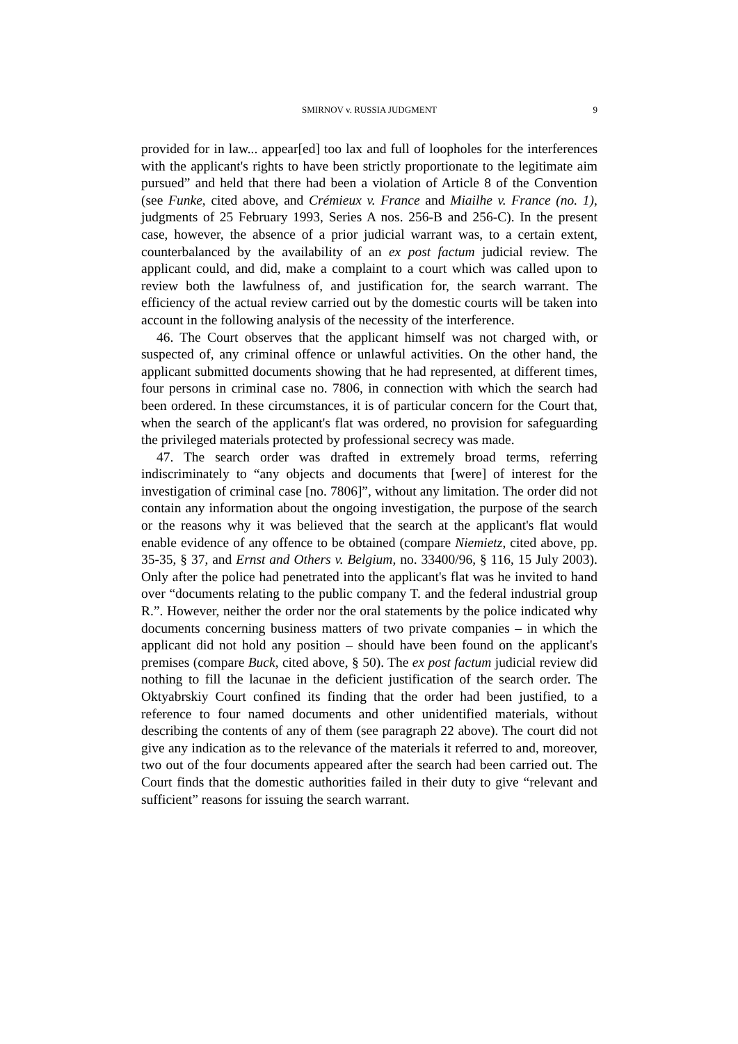SMIRNOV v. RUSSIA JUDGMENT 9
provided for in law... appear[ed] too lax and full of loopholes for the interferences with the applicant's rights to have been strictly proportionate to the legitimate aim pursued” and held that there had been a violation of Article 8 of the Convention (see Funke, cited above, and Crémieux v. France and Miailhe v. France (no. 1), judgments of 25 February 1993, Series A nos. 256-B and 256-C). In the present case, however, the absence of a prior judicial warrant was, to a certain extent, counterbalanced by the availability of an ex post factum judicial review. The applicant could, and did, make a complaint to a court which was called upon to review both the lawfulness of, and justification for, the search warrant. The efficiency of the actual review carried out by the domestic courts will be taken into account in the following analysis of the necessity of the interference.
46. The Court observes that the applicant himself was not charged with, or suspected of, any criminal offence or unlawful activities. On the other hand, the applicant submitted documents showing that he had represented, at different times, four persons in criminal case no. 7806, in connection with which the search had been ordered. In these circumstances, it is of particular concern for the Court that, when the search of the applicant's flat was ordered, no provision for safeguarding the privileged materials protected by professional secrecy was made.
47. The search order was drafted in extremely broad terms, referring indiscriminately to “any objects and documents that [were] of interest for the investigation of criminal case [no. 7806]”, without any limitation. The order did not contain any information about the ongoing investigation, the purpose of the search or the reasons why it was believed that the search at the applicant's flat would enable evidence of any offence to be obtained (compare Niemietz, cited above, pp. 35-35, § 37, and Ernst and Others v. Belgium, no. 33400/96, § 116, 15 July 2003). Only after the police had penetrated into the applicant's flat was he invited to hand over “documents relating to the public company T. and the federal industrial group R.”. However, neither the order nor the oral statements by the police indicated why documents concerning business matters of two private companies – in which the applicant did not hold any position – should have been found on the applicant's premises (compare Buck, cited above, § 50). The ex post factum judicial review did nothing to fill the lacunae in the deficient justification of the search order. The Oktyabrskiy Court confined its finding that the order had been justified, to a reference to four named documents and other unidentified materials, without describing the contents of any of them (see paragraph 22 above). The court did not give any indication as to the relevance of the materials it referred to and, moreover, two out of the four documents appeared after the search had been carried out. The Court finds that the domestic authorities failed in their duty to give “relevant and sufficient” reasons for issuing the search warrant.